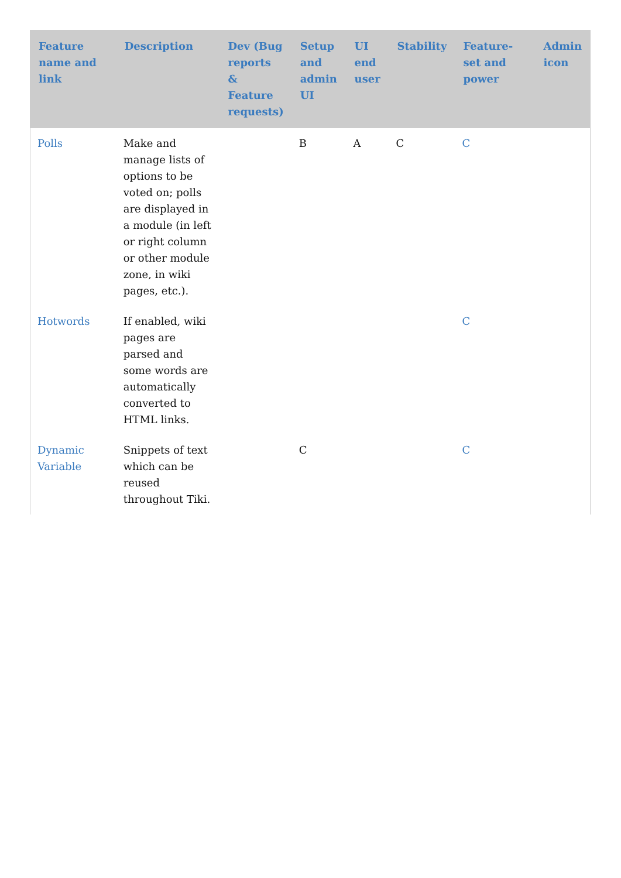| Feature name and link | Description | Dev (Bug reports & Feature requests) | Setup and admin UI | UI end user | Stability | Feature-set and power | Admin icon |
| --- | --- | --- | --- | --- | --- | --- | --- |
| Polls | Make and manage lists of options to be voted on; polls are displayed in a module (in left or right column or other module zone, in wiki pages, etc.). | | B | A | C | C | |
| Hotwords | If enabled, wiki pages are parsed and some words are automatically converted to HTML links. | | | | | C | |
| Dynamic Variable | Snippets of text which can be reused throughout Tiki. | | C | | | C | |